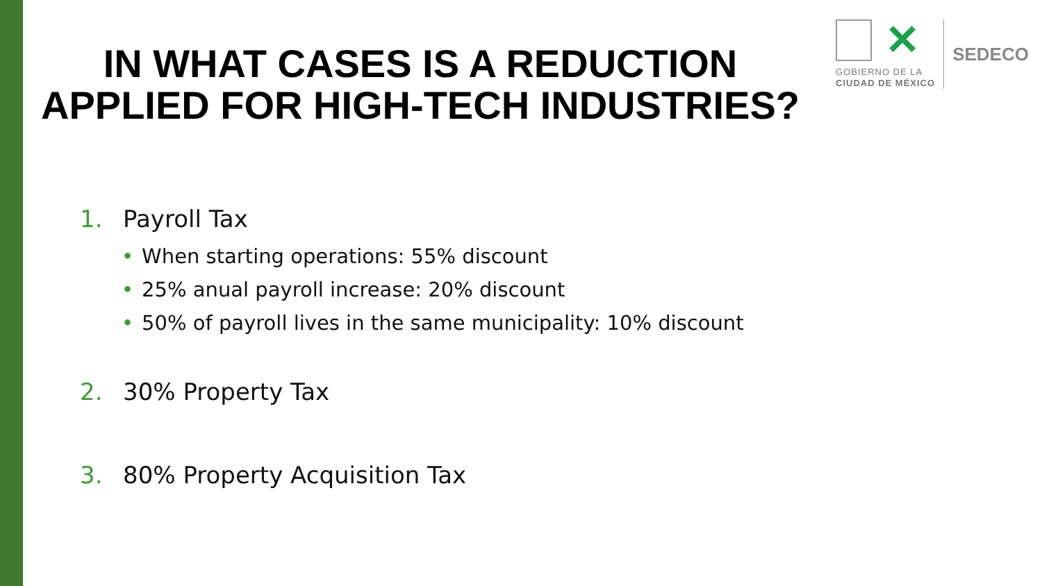IN WHAT CASES IS A REDUCTION
APPLIED FOR HIGH-TECH INDUSTRIES?
✕
GOBIERNO DE LA
CIUDAD DE MÉXICO
SEDECO
1. Payroll Tax
• When starting operations: 55% discount
• 25% anual payroll increase: 20% discount
• 50% of payroll lives in the same municipality: 10% discount
2. 30% Property Tax
3. 80% Property Acquisition Tax